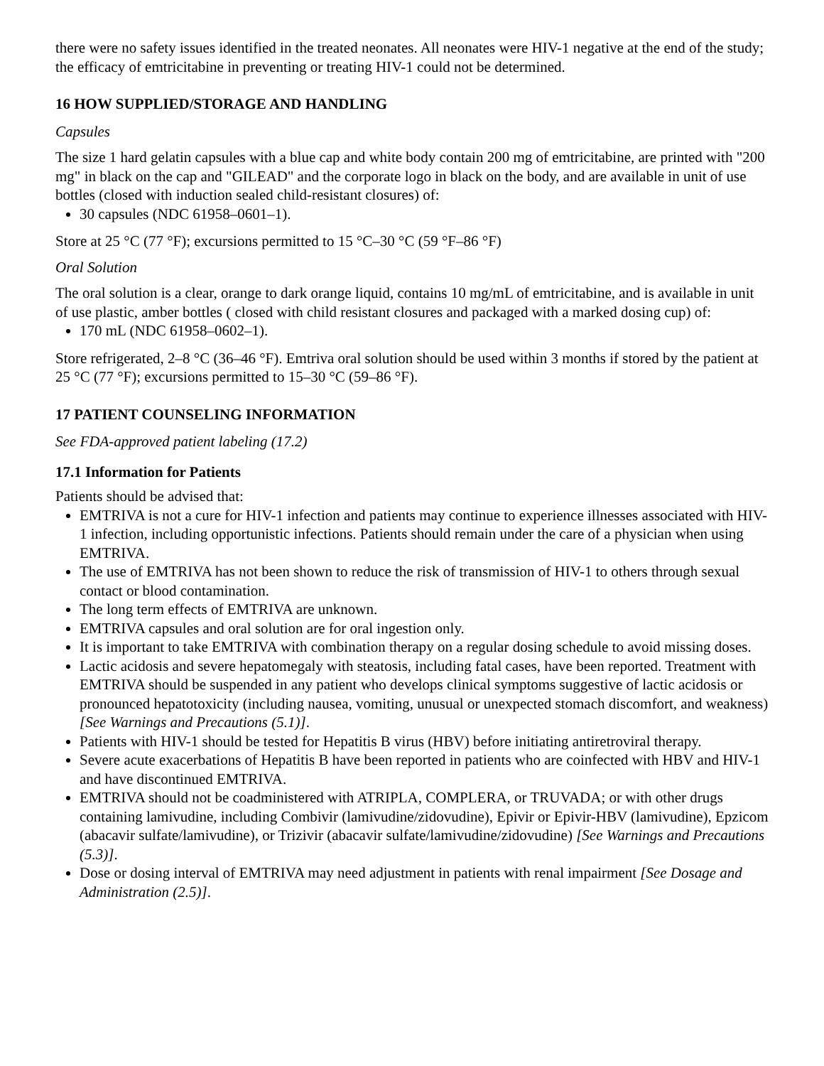there were no safety issues identified in the treated neonates. All neonates were HIV-1 negative at the end of the study; the efficacy of emtricitabine in preventing or treating HIV-1 could not be determined.
16 HOW SUPPLIED/STORAGE AND HANDLING
Capsules
The size 1 hard gelatin capsules with a blue cap and white body contain 200 mg of emtricitabine, are printed with "200 mg" in black on the cap and "GILEAD" and the corporate logo in black on the body, and are available in unit of use bottles (closed with induction sealed child-resistant closures) of:
30 capsules (NDC 61958–0601–1).
Store at 25 °C (77 °F); excursions permitted to 15 °C–30 °C (59 °F–86 °F)
Oral Solution
The oral solution is a clear, orange to dark orange liquid, contains 10 mg/mL of emtricitabine, and is available in unit of use plastic, amber bottles ( closed with child resistant closures and packaged with a marked dosing cup) of:
170 mL (NDC 61958–0602–1).
Store refrigerated, 2–8 °C (36–46 °F). Emtriva oral solution should be used within 3 months if stored by the patient at 25 °C (77 °F); excursions permitted to 15–30 °C (59–86 °F).
17 PATIENT COUNSELING INFORMATION
See FDA-approved patient labeling (17.2)
17.1 Information for Patients
Patients should be advised that:
EMTRIVA is not a cure for HIV-1 infection and patients may continue to experience illnesses associated with HIV-1 infection, including opportunistic infections. Patients should remain under the care of a physician when using EMTRIVA.
The use of EMTRIVA has not been shown to reduce the risk of transmission of HIV-1 to others through sexual contact or blood contamination.
The long term effects of EMTRIVA are unknown.
EMTRIVA capsules and oral solution are for oral ingestion only.
It is important to take EMTRIVA with combination therapy on a regular dosing schedule to avoid missing doses.
Lactic acidosis and severe hepatomegaly with steatosis, including fatal cases, have been reported. Treatment with EMTRIVA should be suspended in any patient who develops clinical symptoms suggestive of lactic acidosis or pronounced hepatotoxicity (including nausea, vomiting, unusual or unexpected stomach discomfort, and weakness) [See Warnings and Precautions (5.1)].
Patients with HIV-1 should be tested for Hepatitis B virus (HBV) before initiating antiretroviral therapy.
Severe acute exacerbations of Hepatitis B have been reported in patients who are coinfected with HBV and HIV-1 and have discontinued EMTRIVA.
EMTRIVA should not be coadministered with ATRIPLA, COMPLERA, or TRUVADA; or with other drugs containing lamivudine, including Combivir (lamivudine/zidovudine), Epivir or Epivir-HBV (lamivudine), Epzicom (abacavir sulfate/lamivudine), or Trizivir (abacavir sulfate/lamivudine/zidovudine) [See Warnings and Precautions (5.3)].
Dose or dosing interval of EMTRIVA may need adjustment in patients with renal impairment [See Dosage and Administration (2.5)].